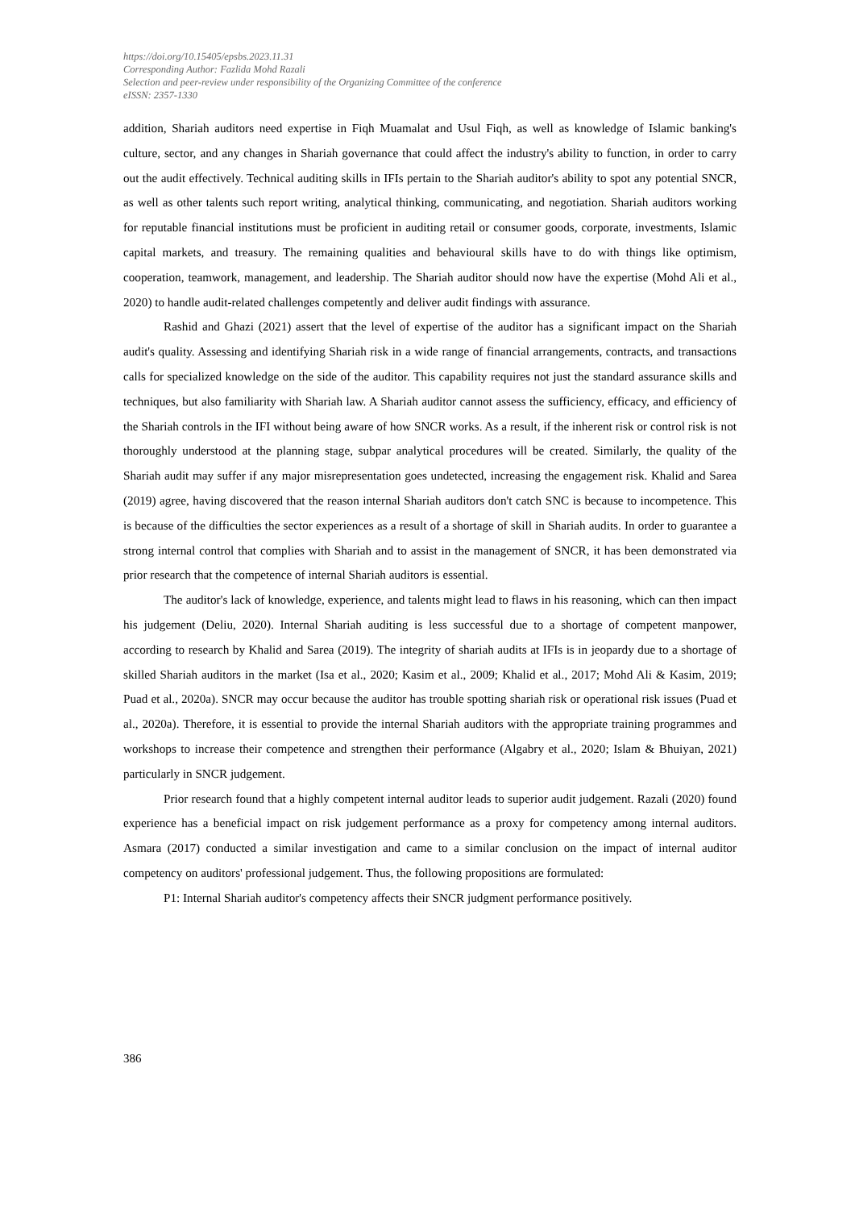https://doi.org/10.15405/epsbs.2023.11.31
Corresponding Author: Fazlida Mohd Razali
Selection and peer-review under responsibility of the Organizing Committee of the conference
eISSN: 2357-1330
addition, Shariah auditors need expertise in Fiqh Muamalat and Usul Fiqh, as well as knowledge of Islamic banking's culture, sector, and any changes in Shariah governance that could affect the industry's ability to function, in order to carry out the audit effectively. Technical auditing skills in IFIs pertain to the Shariah auditor's ability to spot any potential SNCR, as well as other talents such report writing, analytical thinking, communicating, and negotiation. Shariah auditors working for reputable financial institutions must be proficient in auditing retail or consumer goods, corporate, investments, Islamic capital markets, and treasury. The remaining qualities and behavioural skills have to do with things like optimism, cooperation, teamwork, management, and leadership. The Shariah auditor should now have the expertise (Mohd Ali et al., 2020) to handle audit-related challenges competently and deliver audit findings with assurance.
Rashid and Ghazi (2021) assert that the level of expertise of the auditor has a significant impact on the Shariah audit's quality. Assessing and identifying Shariah risk in a wide range of financial arrangements, contracts, and transactions calls for specialized knowledge on the side of the auditor. This capability requires not just the standard assurance skills and techniques, but also familiarity with Shariah law. A Shariah auditor cannot assess the sufficiency, efficacy, and efficiency of the Shariah controls in the IFI without being aware of how SNCR works. As a result, if the inherent risk or control risk is not thoroughly understood at the planning stage, subpar analytical procedures will be created. Similarly, the quality of the Shariah audit may suffer if any major misrepresentation goes undetected, increasing the engagement risk. Khalid and Sarea (2019) agree, having discovered that the reason internal Shariah auditors don't catch SNC is because to incompetence. This is because of the difficulties the sector experiences as a result of a shortage of skill in Shariah audits. In order to guarantee a strong internal control that complies with Shariah and to assist in the management of SNCR, it has been demonstrated via prior research that the competence of internal Shariah auditors is essential.
The auditor's lack of knowledge, experience, and talents might lead to flaws in his reasoning, which can then impact his judgement (Deliu, 2020). Internal Shariah auditing is less successful due to a shortage of competent manpower, according to research by Khalid and Sarea (2019). The integrity of shariah audits at IFIs is in jeopardy due to a shortage of skilled Shariah auditors in the market (Isa et al., 2020; Kasim et al., 2009; Khalid et al., 2017; Mohd Ali & Kasim, 2019; Puad et al., 2020a). SNCR may occur because the auditor has trouble spotting shariah risk or operational risk issues (Puad et al., 2020a). Therefore, it is essential to provide the internal Shariah auditors with the appropriate training programmes and workshops to increase their competence and strengthen their performance (Algabry et al., 2020; Islam & Bhuiyan, 2021) particularly in SNCR judgement.
Prior research found that a highly competent internal auditor leads to superior audit judgement. Razali (2020) found experience has a beneficial impact on risk judgement performance as a proxy for competency among internal auditors. Asmara (2017) conducted a similar investigation and came to a similar conclusion on the impact of internal auditor competency on auditors' professional judgement. Thus, the following propositions are formulated:
P1: Internal Shariah auditor's competency affects their SNCR judgment performance positively.
386